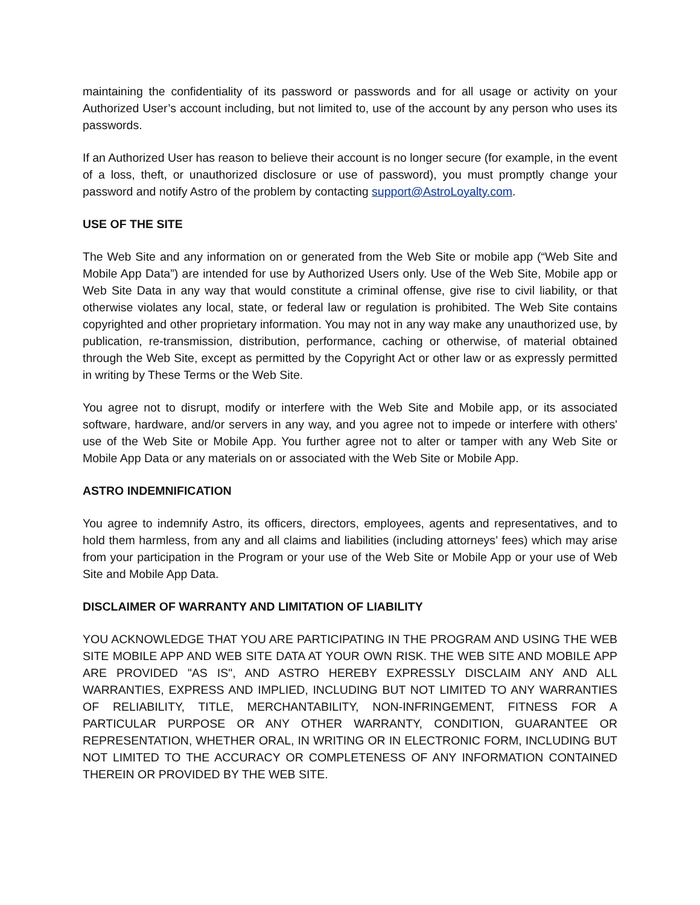maintaining the confidentiality of its password or passwords and for all usage or activity on your Authorized User’s account including, but not limited to, use of the account by any person who uses its passwords.
If an Authorized User has reason to believe their account is no longer secure (for example, in the event of a loss, theft, or unauthorized disclosure or use of password), you must promptly change your password and notify Astro of the problem by contacting support@AstroLoyalty.com.
USE OF THE SITE
The Web Site and any information on or generated from the Web Site or mobile app (“Web Site and Mobile App Data”) are intended for use by Authorized Users only. Use of the Web Site, Mobile app or Web Site Data in any way that would constitute a criminal offense, give rise to civil liability, or that otherwise violates any local, state, or federal law or regulation is prohibited. The Web Site contains copyrighted and other proprietary information. You may not in any way make any unauthorized use, by publication, re-transmission, distribution, performance, caching or otherwise, of material obtained through the Web Site, except as permitted by the Copyright Act or other law or as expressly permitted in writing by These Terms or the Web Site.
You agree not to disrupt, modify or interfere with the Web Site and Mobile app, or its associated software, hardware, and/or servers in any way, and you agree not to impede or interfere with others' use of the Web Site or Mobile App. You further agree not to alter or tamper with any Web Site or Mobile App Data or any materials on or associated with the Web Site or Mobile App.
ASTRO INDEMNIFICATION
You agree to indemnify Astro, its officers, directors, employees, agents and representatives, and to hold them harmless, from any and all claims and liabilities (including attorneys’ fees) which may arise from your participation in the Program or your use of the Web Site or Mobile App or your use of Web Site and Mobile App Data.
DISCLAIMER OF WARRANTY AND LIMITATION OF LIABILITY
YOU ACKNOWLEDGE THAT YOU ARE PARTICIPATING IN THE PROGRAM AND USING THE WEB SITE MOBILE APP AND WEB SITE DATA AT YOUR OWN RISK. THE WEB SITE AND MOBILE APP ARE PROVIDED "AS IS", AND ASTRO HEREBY EXPRESSLY DISCLAIM ANY AND ALL WARRANTIES, EXPRESS AND IMPLIED, INCLUDING BUT NOT LIMITED TO ANY WARRANTIES OF RELIABILITY, TITLE, MERCHANTABILITY, NON-INFRINGEMENT, FITNESS FOR A PARTICULAR PURPOSE OR ANY OTHER WARRANTY, CONDITION, GUARANTEE OR REPRESENTATION, WHETHER ORAL, IN WRITING OR IN ELECTRONIC FORM, INCLUDING BUT NOT LIMITED TO THE ACCURACY OR COMPLETENESS OF ANY INFORMATION CONTAINED THEREIN OR PROVIDED BY THE WEB SITE.